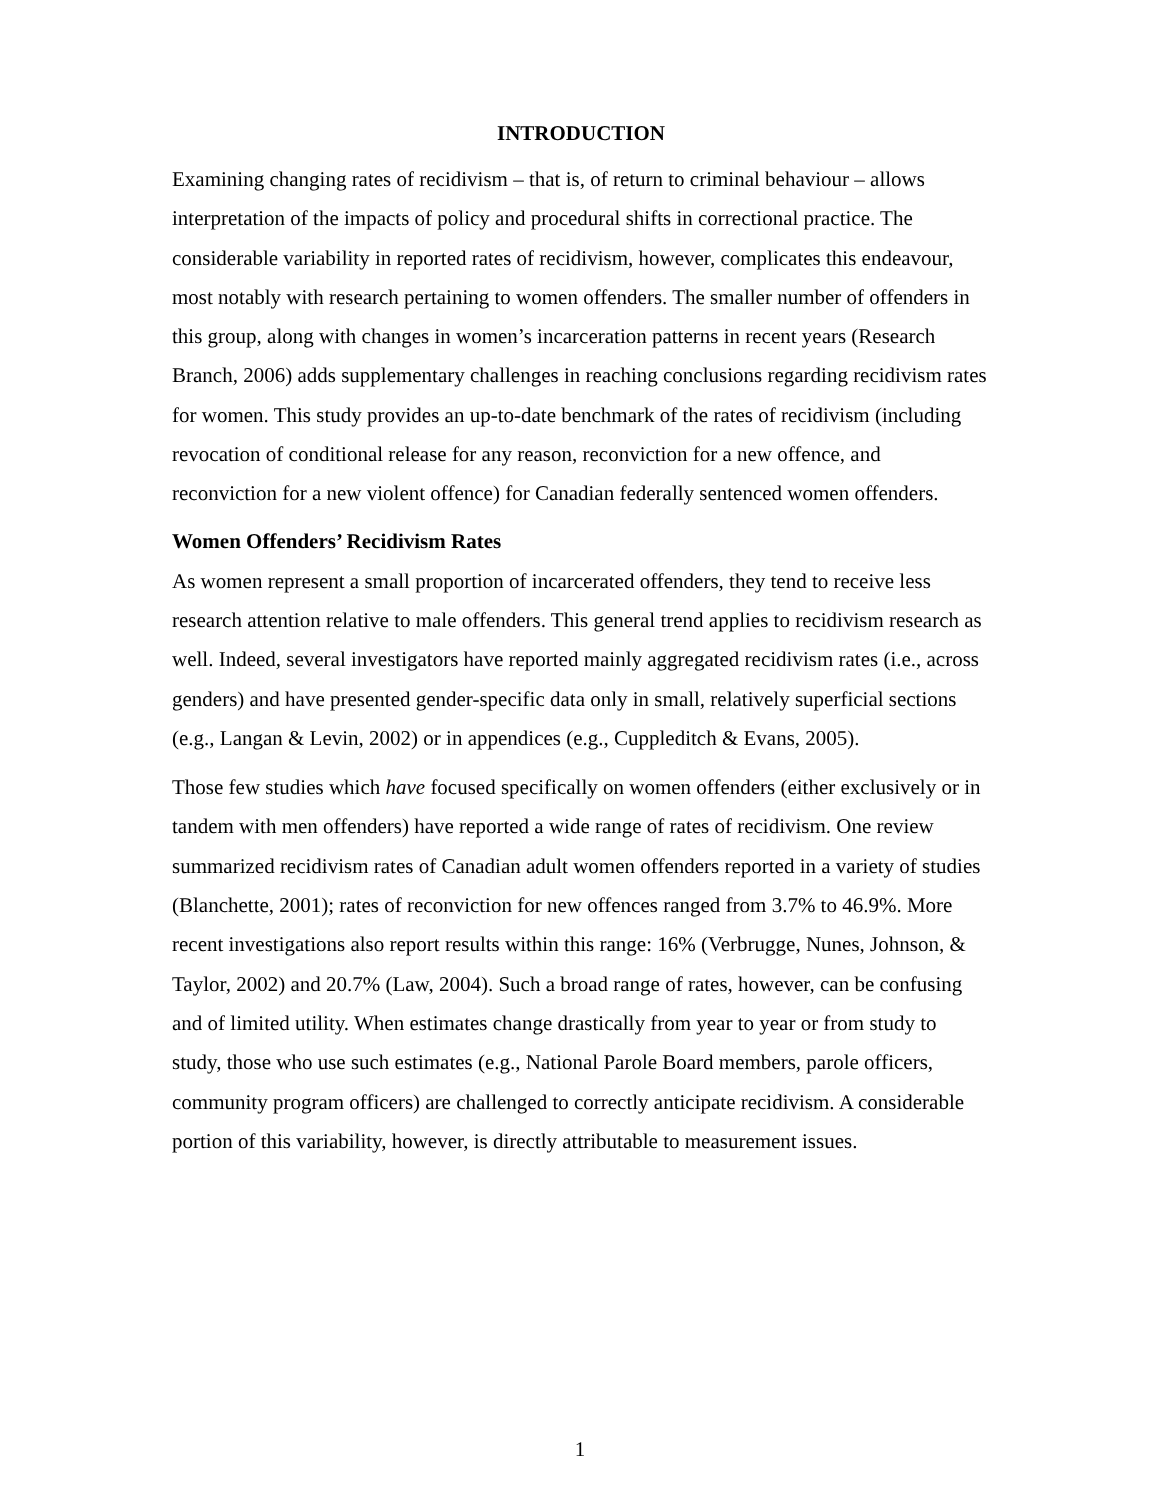INTRODUCTION
Examining changing rates of recidivism – that is, of return to criminal behaviour – allows interpretation of the impacts of policy and procedural shifts in correctional practice. The considerable variability in reported rates of recidivism, however, complicates this endeavour, most notably with research pertaining to women offenders. The smaller number of offenders in this group, along with changes in women’s incarceration patterns in recent years (Research Branch, 2006) adds supplementary challenges in reaching conclusions regarding recidivism rates for women. This study provides an up-to-date benchmark of the rates of recidivism (including revocation of conditional release for any reason, reconviction for a new offence, and reconviction for a new violent offence) for Canadian federally sentenced women offenders.
Women Offenders’ Recidivism Rates
As women represent a small proportion of incarcerated offenders, they tend to receive less research attention relative to male offenders. This general trend applies to recidivism research as well. Indeed, several investigators have reported mainly aggregated recidivism rates (i.e., across genders) and have presented gender-specific data only in small, relatively superficial sections (e.g., Langan & Levin, 2002) or in appendices (e.g., Cuppleditch & Evans, 2005).
Those few studies which have focused specifically on women offenders (either exclusively or in tandem with men offenders) have reported a wide range of rates of recidivism. One review summarized recidivism rates of Canadian adult women offenders reported in a variety of studies (Blanchette, 2001); rates of reconviction for new offences ranged from 3.7% to 46.9%. More recent investigations also report results within this range: 16% (Verbrugge, Nunes, Johnson, & Taylor, 2002) and 20.7% (Law, 2004). Such a broad range of rates, however, can be confusing and of limited utility. When estimates change drastically from year to year or from study to study, those who use such estimates (e.g., National Parole Board members, parole officers, community program officers) are challenged to correctly anticipate recidivism. A considerable portion of this variability, however, is directly attributable to measurement issues.
1